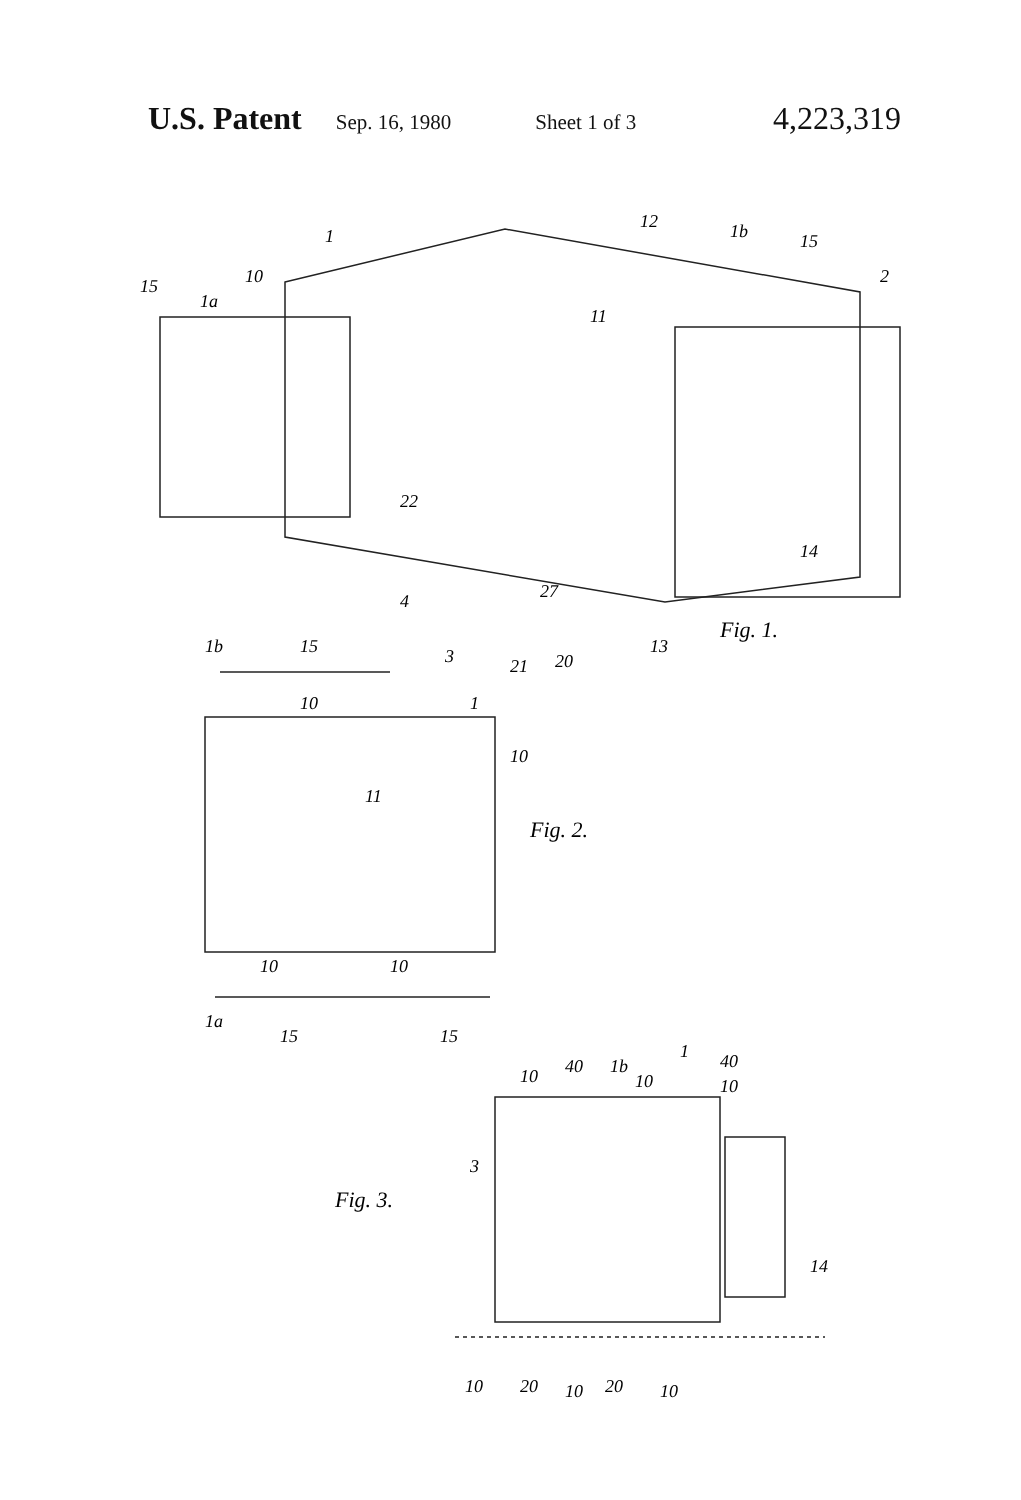U.S. Patent Sep. 16, 1980 Sheet 1 of 3 4,223,319
Fig. 1.
Fig. 2.
Fig. 3.
1
12
1b
15
2
10
15
1a
11
22
4
27
3
21
20
13
14
1b
15
1
10
10
11
10
10
1a
15
15
1
40
40
1b
10
10
10
3
14
10
20
10
20
10